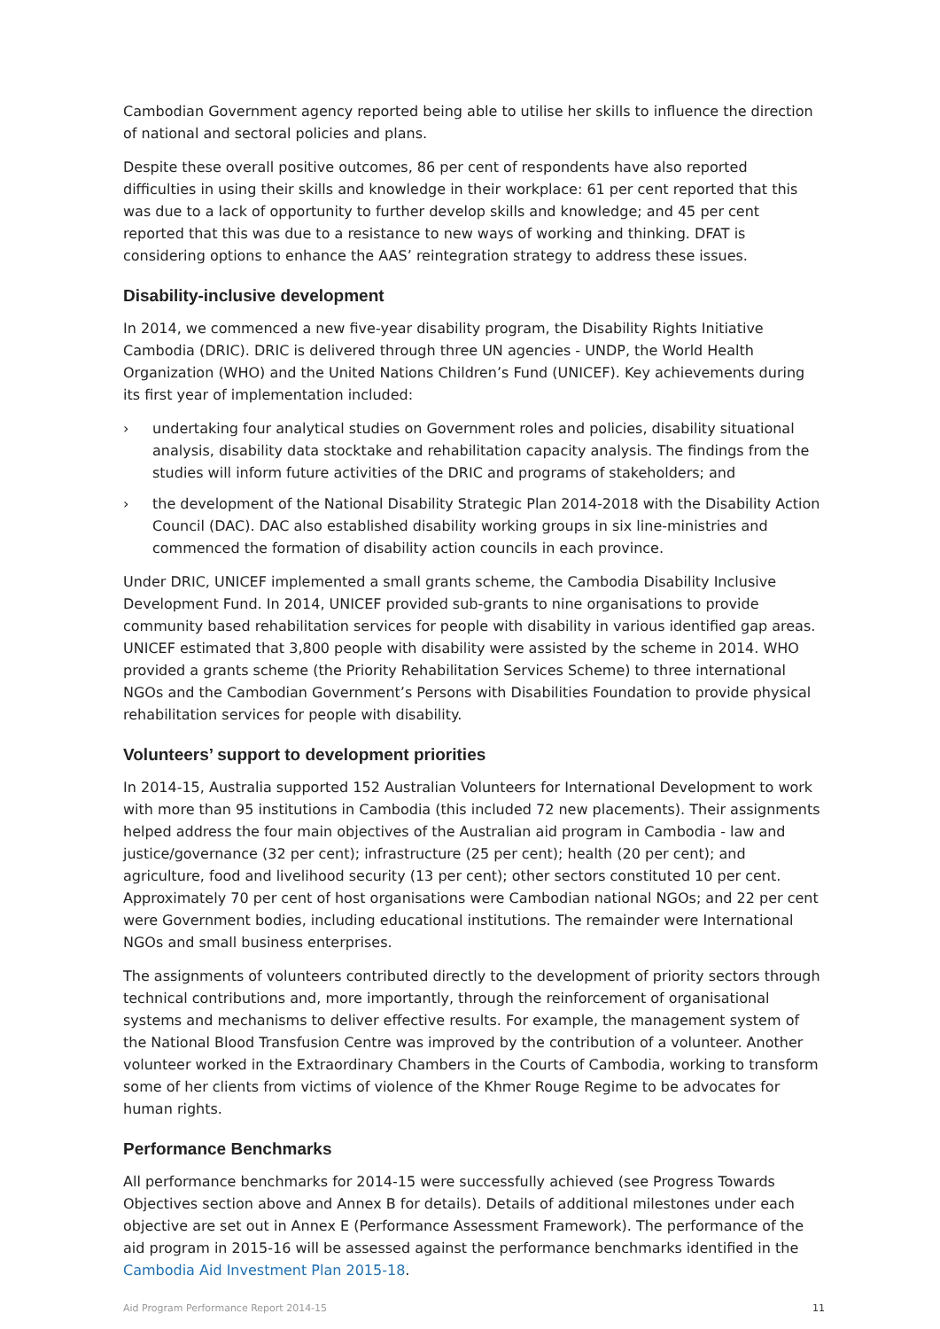Cambodian Government agency reported being able to utilise her skills to influence the direction of national and sectoral policies and plans.
Despite these overall positive outcomes, 86 per cent of respondents have also reported difficulties in using their skills and knowledge in their workplace: 61 per cent reported that this was due to a lack of opportunity to further develop skills and knowledge; and 45 per cent reported that this was due to a resistance to new ways of working and thinking. DFAT is considering options to enhance the AAS’ reintegration strategy to address these issues.
Disability-inclusive development
In 2014, we commenced a new five-year disability program, the Disability Rights Initiative Cambodia (DRIC). DRIC is delivered through three UN agencies - UNDP, the World Health Organization (WHO) and the United Nations Children’s Fund (UNICEF). Key achievements during its first year of implementation included:
› undertaking four analytical studies on Government roles and policies, disability situational analysis, disability data stocktake and rehabilitation capacity analysis. The findings from the studies will inform future activities of the DRIC and programs of stakeholders; and
› the development of the National Disability Strategic Plan 2014-2018 with the Disability Action Council (DAC). DAC also established disability working groups in six line-ministries and commenced the formation of disability action councils in each province.
Under DRIC, UNICEF implemented a small grants scheme, the Cambodia Disability Inclusive Development Fund. In 2014, UNICEF provided sub-grants to nine organisations to provide community based rehabilitation services for people with disability in various identified gap areas. UNICEF estimated that 3,800 people with disability were assisted by the scheme in 2014. WHO provided a grants scheme (the Priority Rehabilitation Services Scheme) to three international NGOs and the Cambodian Government’s Persons with Disabilities Foundation to provide physical rehabilitation services for people with disability.
Volunteers’ support to development priorities
In 2014-15, Australia supported 152 Australian Volunteers for International Development to work with more than 95 institutions in Cambodia (this included 72 new placements). Their assignments helped address the four main objectives of the Australian aid program in Cambodia - law and justice/governance (32 per cent); infrastructure (25 per cent); health (20 per cent); and agriculture, food and livelihood security (13 per cent); other sectors constituted 10 per cent. Approximately 70 per cent of host organisations were Cambodian national NGOs; and 22 per cent were Government bodies, including educational institutions. The remainder were International NGOs and small business enterprises.
The assignments of volunteers contributed directly to the development of priority sectors through technical contributions and, more importantly, through the reinforcement of organisational systems and mechanisms to deliver effective results. For example, the management system of the National Blood Transfusion Centre was improved by the contribution of a volunteer. Another volunteer worked in the Extraordinary Chambers in the Courts of Cambodia, working to transform some of her clients from victims of violence of the Khmer Rouge Regime to be advocates for human rights.
Performance Benchmarks
All performance benchmarks for 2014-15 were successfully achieved (see Progress Towards Objectives section above and Annex B for details). Details of additional milestones under each objective are set out in Annex E (Performance Assessment Framework). The performance of the aid program in 2015-16 will be assessed against the performance benchmarks identified in the Cambodia Aid Investment Plan 2015-18.
Aid Program Performance Report 2014-15 11